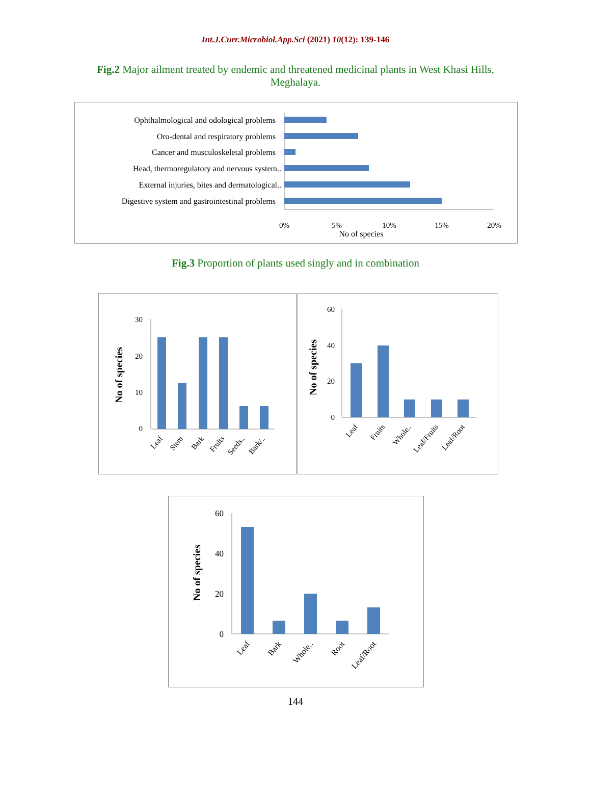Int.J.Curr.Microbiol.App.Sci (2021) 10(12): 139-146
Fig.2 Major ailment treated by endemic and threatened medicinal plants in West Khasi Hills, Meghalaya.
Ophthalmological and odological problems
Oro-dental and respiratory problems
Cancer and musculoskeletal problems
Head, thermoregulatory and nervous system..
External injuries, bites and dermatological..
Digestive system and gastrointestinal problems
0%
5%
10%
15%
20%
No of species
Fig.3 Proportion of plants used singly and in combination
No of species
30
20
10
0
Leaf
Stem
Bark
Fruits
Seeds..
Bark/..
No of species
60
40
20
0
Leaf
Fruits
Whole..
Leaf/Fruits
Leaf/Root
No of species
60
40
20
0
Leaf
Bark
Whole..
Root
Leaf/Root
144